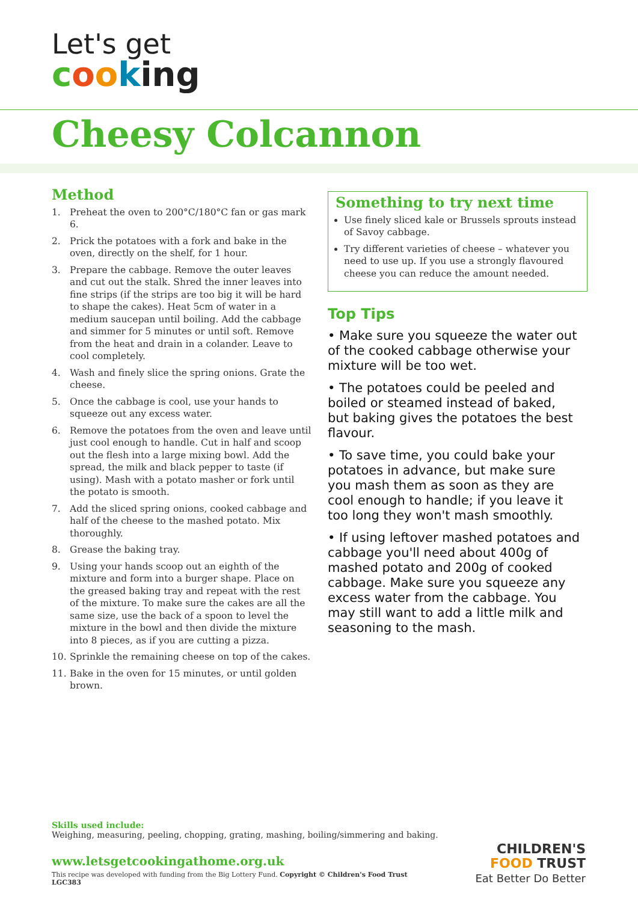Let's get
cooking
Cheesy Colcannon
Method
1. Preheat the oven to 200°C/180°C fan or gas mark 6.
2. Prick the potatoes with a fork and bake in the oven, directly on the shelf, for 1 hour.
3. Prepare the cabbage. Remove the outer leaves and cut out the stalk. Shred the inner leaves into fine strips (if the strips are too big it will be hard to shape the cakes). Heat 5cm of water in a medium saucepan until boiling. Add the cabbage and simmer for 5 minutes or until soft. Remove from the heat and drain in a colander. Leave to cool completely.
4. Wash and finely slice the spring onions. Grate the cheese.
5. Once the cabbage is cool, use your hands to squeeze out any excess water.
6. Remove the potatoes from the oven and leave until just cool enough to handle. Cut in half and scoop out the flesh into a large mixing bowl. Add the spread, the milk and black pepper to taste (if using). Mash with a potato masher or fork until the potato is smooth.
7. Add the sliced spring onions, cooked cabbage and half of the cheese to the mashed potato. Mix thoroughly.
8. Grease the baking tray.
9. Using your hands scoop out an eighth of the mixture and form into a burger shape. Place on the greased baking tray and repeat with the rest of the mixture. To make sure the cakes are all the same size, use the back of a spoon to level the mixture in the bowl and then divide the mixture into 8 pieces, as if you are cutting a pizza.
10. Sprinkle the remaining cheese on top of the cakes.
11. Bake in the oven for 15 minutes, or until golden brown.
Something to try next time
Use finely sliced kale or Brussels sprouts instead of Savoy cabbage.
Try different varieties of cheese – whatever you need to use up. If you use a strongly flavoured cheese you can reduce the amount needed.
Top Tips
• Make sure you squeeze the water out of the cooked cabbage otherwise your mixture will be too wet.
• The potatoes could be peeled and boiled or steamed instead of baked, but baking gives the potatoes the best flavour.
• To save time, you could bake your potatoes in advance, but make sure you mash them as soon as they are cool enough to handle; if you leave it too long they won't mash smoothly.
• If using leftover mashed potatoes and cabbage you'll need about 400g of mashed potato and 200g of cooked cabbage. Make sure you squeeze any excess water from the cabbage. You may still want to add a little milk and seasoning to the mash.
Skills used include:
Weighing, measuring, peeling, chopping, grating, mashing, boiling/simmering and baking.
www.letsgetcookingathome.org.uk
This recipe was developed with funding from the Big Lottery Fund. Copyright © Children's Food Trust
LGC383
CHILDREN'S
FOOD TRUST
Eat Better Do Better